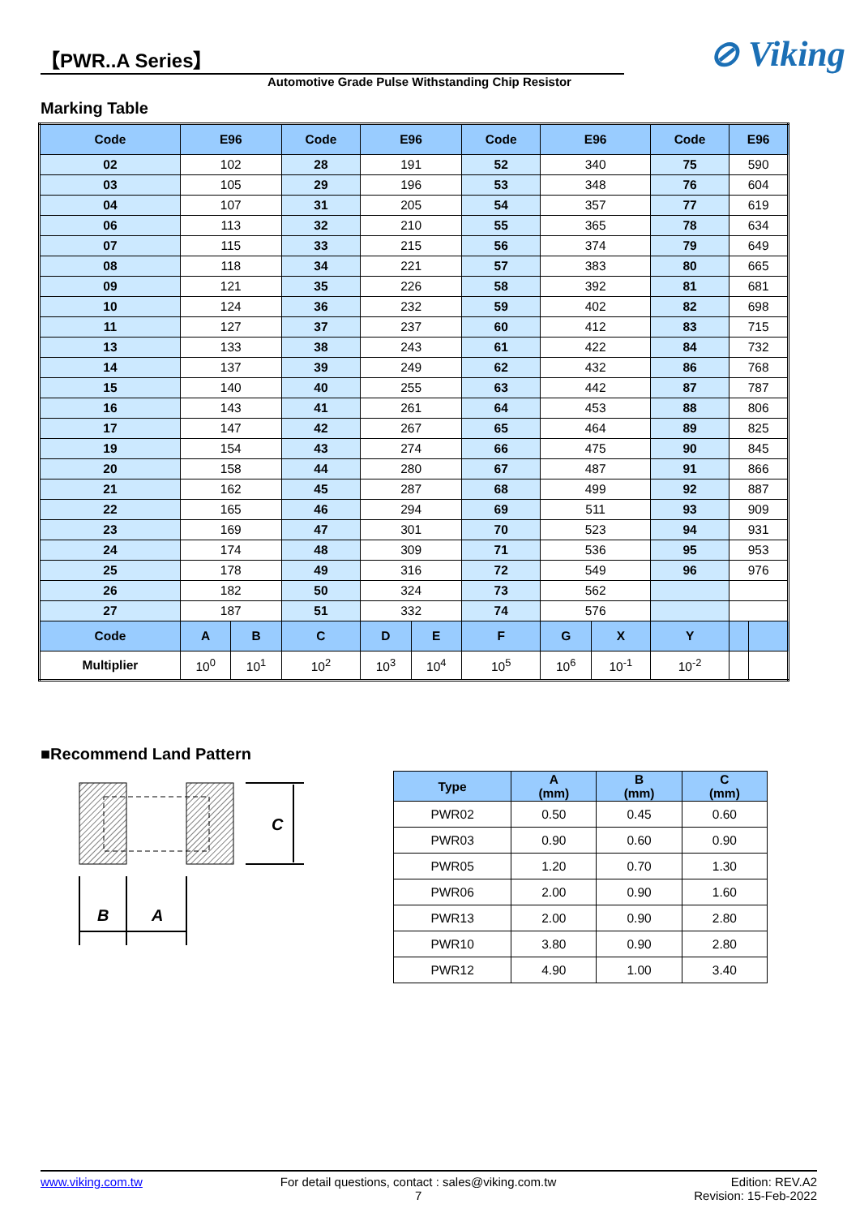【PWR..A Series】
Automotive Grade Pulse Withstanding Chip Resistor
⊘ Viking
Marking Table
| Code | E96 | | Code | E96 | | Code | E96 | | Code | E96 | |
| --- | --- | --- | --- | --- | --- | --- | --- | --- | --- | --- | --- |
| 02 | 102 | | 28 | 191 | | 52 | 340 | | 75 | 590 | |
| 03 | 105 | | 29 | 196 | | 53 | 348 | | 76 | 604 | |
| 04 | 107 | | 31 | 205 | | 54 | 357 | | 77 | 619 | |
| 06 | 113 | | 32 | 210 | | 55 | 365 | | 78 | 634 | |
| 07 | 115 | | 33 | 215 | | 56 | 374 | | 79 | 649 | |
| 08 | 118 | | 34 | 221 | | 57 | 383 | | 80 | 665 | |
| 09 | 121 | | 35 | 226 | | 58 | 392 | | 81 | 681 | |
| 10 | 124 | | 36 | 232 | | 59 | 402 | | 82 | 698 | |
| 11 | 127 | | 37 | 237 | | 60 | 412 | | 83 | 715 | |
| 13 | 133 | | 38 | 243 | | 61 | 422 | | 84 | 732 | |
| 14 | 137 | | 39 | 249 | | 62 | 432 | | 86 | 768 | |
| 15 | 140 | | 40 | 255 | | 63 | 442 | | 87 | 787 | |
| 16 | 143 | | 41 | 261 | | 64 | 453 | | 88 | 806 | |
| 17 | 147 | | 42 | 267 | | 65 | 464 | | 89 | 825 | |
| 19 | 154 | | 43 | 274 | | 66 | 475 | | 90 | 845 | |
| 20 | 158 | | 44 | 280 | | 67 | 487 | | 91 | 866 | |
| 21 | 162 | | 45 | 287 | | 68 | 499 | | 92 | 887 | |
| 22 | 165 | | 46 | 294 | | 69 | 511 | | 93 | 909 | |
| 23 | 169 | | 47 | 301 | | 70 | 523 | | 94 | 931 | |
| 24 | 174 | | 48 | 309 | | 71 | 536 | | 95 | 953 | |
| 25 | 178 | | 49 | 316 | | 72 | 549 | | 96 | 976 | |
| 26 | 182 | | 50 | 324 | | 73 | 562 | | | | |
| 27 | 187 | | 51 | 332 | | 74 | 576 | | | | |
| Code | A | B | C | D | E | F | G | X | Y | | |
| Multiplier | 10<sup>0</sup> | 10<sup>1</sup> | 10<sup>2</sup> | 10<sup>3</sup> | 10<sup>4</sup> | 10<sup>5</sup> | 10<sup>6</sup> | 10<sup>-1</sup> | 10<sup>-2</sup> | | |
■Recommend Land Pattern
C
B
A
| Type | A (mm) | B (mm) | C (mm) |
| --- | --- | --- | --- |
| PWR02 | 0.50 | 0.45 | 0.60 |
| PWR03 | 0.90 | 0.60 | 0.90 |
| PWR05 | 1.20 | 0.70 | 1.30 |
| PWR06 | 2.00 | 0.90 | 1.60 |
| PWR13 | 2.00 | 0.90 | 2.80 |
| PWR10 | 3.80 | 0.90 | 2.80 |
| PWR12 | 4.90 | 1.00 | 3.40 |
www.viking.com.tw For detail questions, contact : sales@viking.com.tw
7 Edition: REV.A2
Revision: 15-Feb-2022